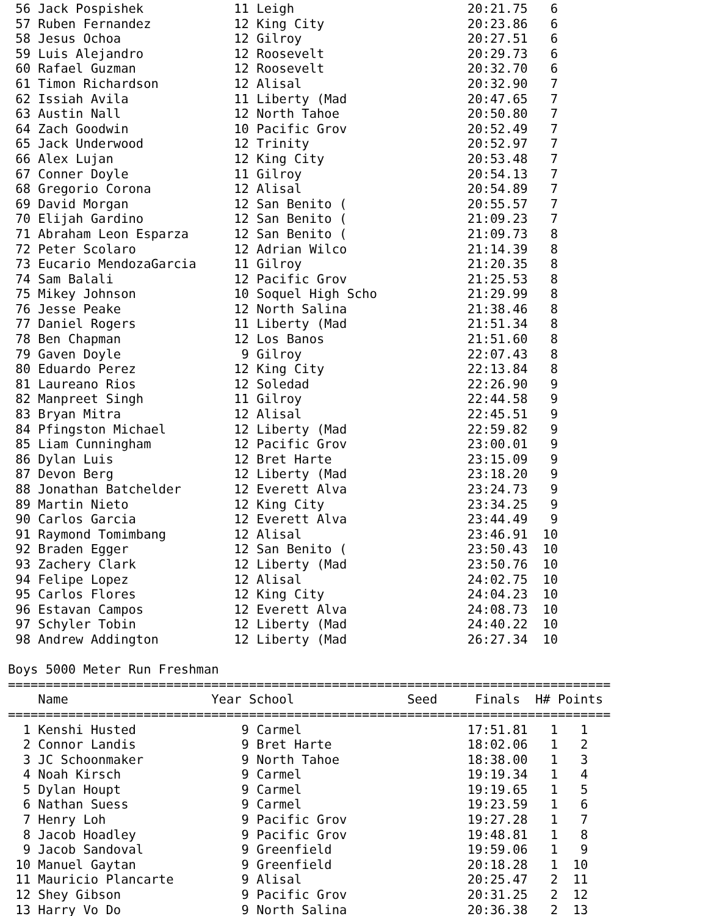56 Jack Pospishek            11 Leigh                       20:21.75   6
 57 Ruben Fernandez           12 King City                   20:23.86   6
 58 Jesus Ochoa               12 Gilroy                      20:27.51   6
 59 Luis Alejandro            12 Roosevelt                   20:29.73   6
 60 Rafael Guzman             12 Roosevelt                   20:32.70   6
 61 Timon Richardson          12 Alisal                      20:32.90   7
 62 Issiah Avila              11 Liberty (Mad                20:47.65   7
 63 Austin Nall               12 North Tahoe                 20:50.80   7
 64 Zach Goodwin              10 Pacific Grov                20:52.49   7
 65 Jack Underwood            12 Trinity                     20:52.97   7
 66 Alex Lujan                12 King City                   20:53.48   7
 67 Conner Doyle              11 Gilroy                      20:54.13   7
 68 Gregorio Corona           12 Alisal                      20:54.89   7
 69 David Morgan              12 San Benito (                20:55.57   7
 70 Elijah Gardino            12 San Benito (                21:09.23   7
 71 Abraham Leon Esparza      12 San Benito (                21:09.73   8
 72 Peter Scolaro             12 Adrian Wilco                21:14.39   8
 73 Eucario MendozaGarcia     11 Gilroy                      21:20.35   8
 74 Sam Balali                12 Pacific Grov                21:25.53   8
 75 Mikey Johnson             10 Soquel High Scho            21:29.99   8
 76 Jesse Peake               12 North Salina                21:38.46   8
 77 Daniel Rogers             11 Liberty (Mad                21:51.34   8
 78 Ben Chapman               12 Los Banos                   21:51.60   8
 79 Gaven Doyle                9 Gilroy                      22:07.43   8
 80 Eduardo Perez             12 King City                   22:13.84   8
 81 Laureano Rios             12 Soledad                     22:26.90   9
 82 Manpreet Singh            11 Gilroy                      22:44.58   9
 83 Bryan Mitra               12 Alisal                      22:45.51   9
 84 Pfingston Michael         12 Liberty (Mad                22:59.82   9
 85 Liam Cunningham           12 Pacific Grov                23:00.01   9
 86 Dylan Luis                12 Bret Harte                  23:15.09   9
 87 Devon Berg                12 Liberty (Mad                23:18.20   9
 88 Jonathan Batchelder       12 Everett Alva                23:24.73   9
 89 Martin Nieto              12 King City                   23:34.25   9
 90 Carlos Garcia             12 Everett Alva                23:44.49   9
 91 Raymond Tomimbang         12 Alisal                      23:46.91  10
 92 Braden Egger              12 San Benito (                23:50.43  10
 93 Zachery Clark             12 Liberty (Mad                23:50.76  10
 94 Felipe Lopez              12 Alisal                      24:02.75  10
 95 Carlos Flores             12 King City                   24:04.23  10
 96 Estavan Campos            12 Everett Alva                24:08.73  10
 97 Schyler Tobin             12 Liberty (Mad                24:40.22  10
 98 Andrew Addington          12 Liberty (Mad                26:27.34  10

Boys 5000 Meter Run Freshman
================================================================================
    Name                   Year School               Seed     Finals  H# Points
================================================================================
  1 Kenshi Husted              9 Carmel                      17:51.81   1   1
  2 Connor Landis              9 Bret Harte                  18:02.06   1   2
  3 JC Schoonmaker             9 North Tahoe                 18:38.00   1   3
  4 Noah Kirsch                9 Carmel                      19:19.34   1   4
  5 Dylan Houpt                9 Carmel                      19:19.65   1   5
  6 Nathan Suess               9 Carmel                      19:23.59   1   6
  7 Henry Loh                  9 Pacific Grov                19:27.28   1   7
  8 Jacob Hoadley              9 Pacific Grov                19:48.81   1   8
  9 Jacob Sandoval             9 Greenfield                  19:59.06   1   9
 10 Manuel Gaytan              9 Greenfield                  20:18.28   1  10
 11 Mauricio Plancarte         9 Alisal                      20:25.47   2  11
 12 Shey Gibson                9 Pacific Grov                20:31.25   2  12
 13 Harry Vo Do                9 North Salina                20:36.38   2  13